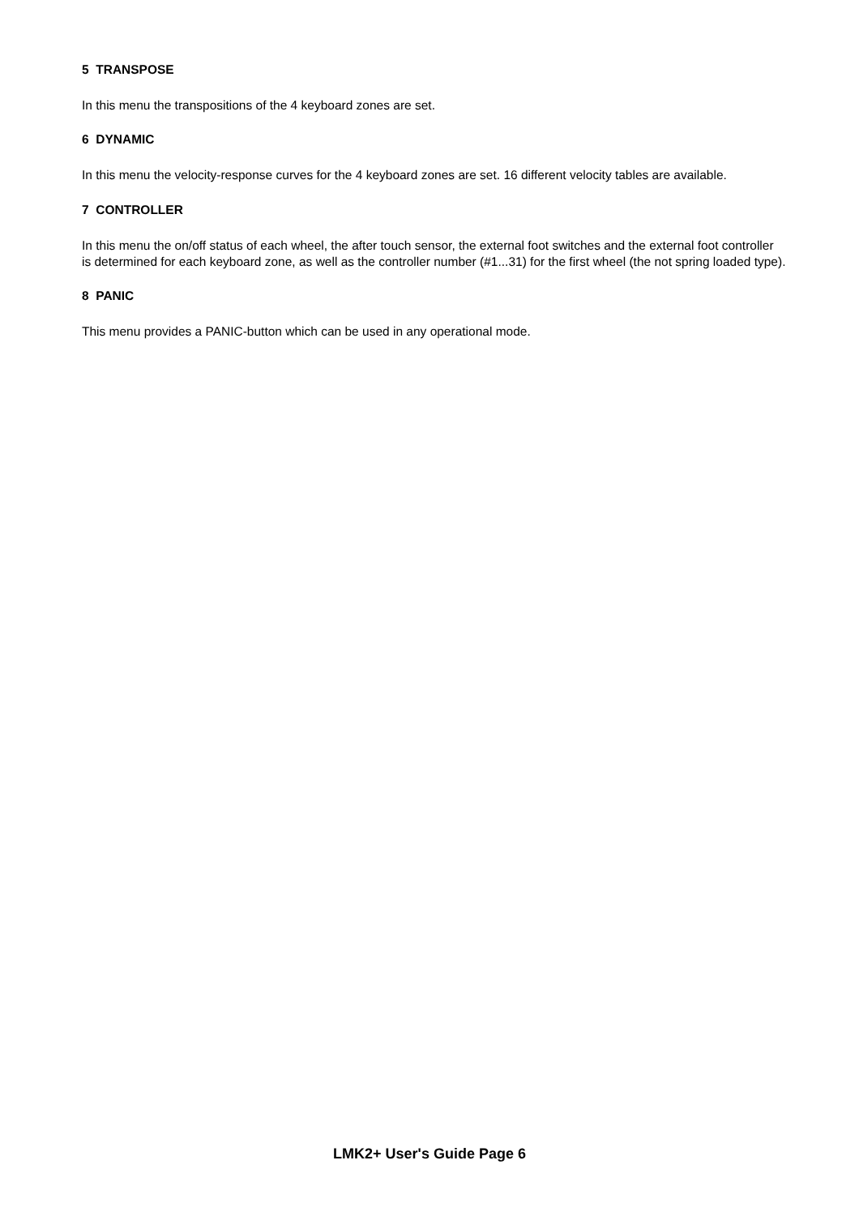5 TRANSPOSE
In this menu the transpositions of the 4 keyboard zones are set.
6 DYNAMIC
In this menu the velocity-response curves for the 4 keyboard zones are set. 16 different velocity tables are available.
7 CONTROLLER
In this menu the on/off status of each wheel, the after touch sensor, the external foot switches and the external foot controller is determined for each keyboard zone, as well as the controller number (#1...31) for the first wheel (the not spring loaded type).
8 PANIC
This menu provides a PANIC-button which can be used in any operational mode.
LMK2+ User's Guide Page 6